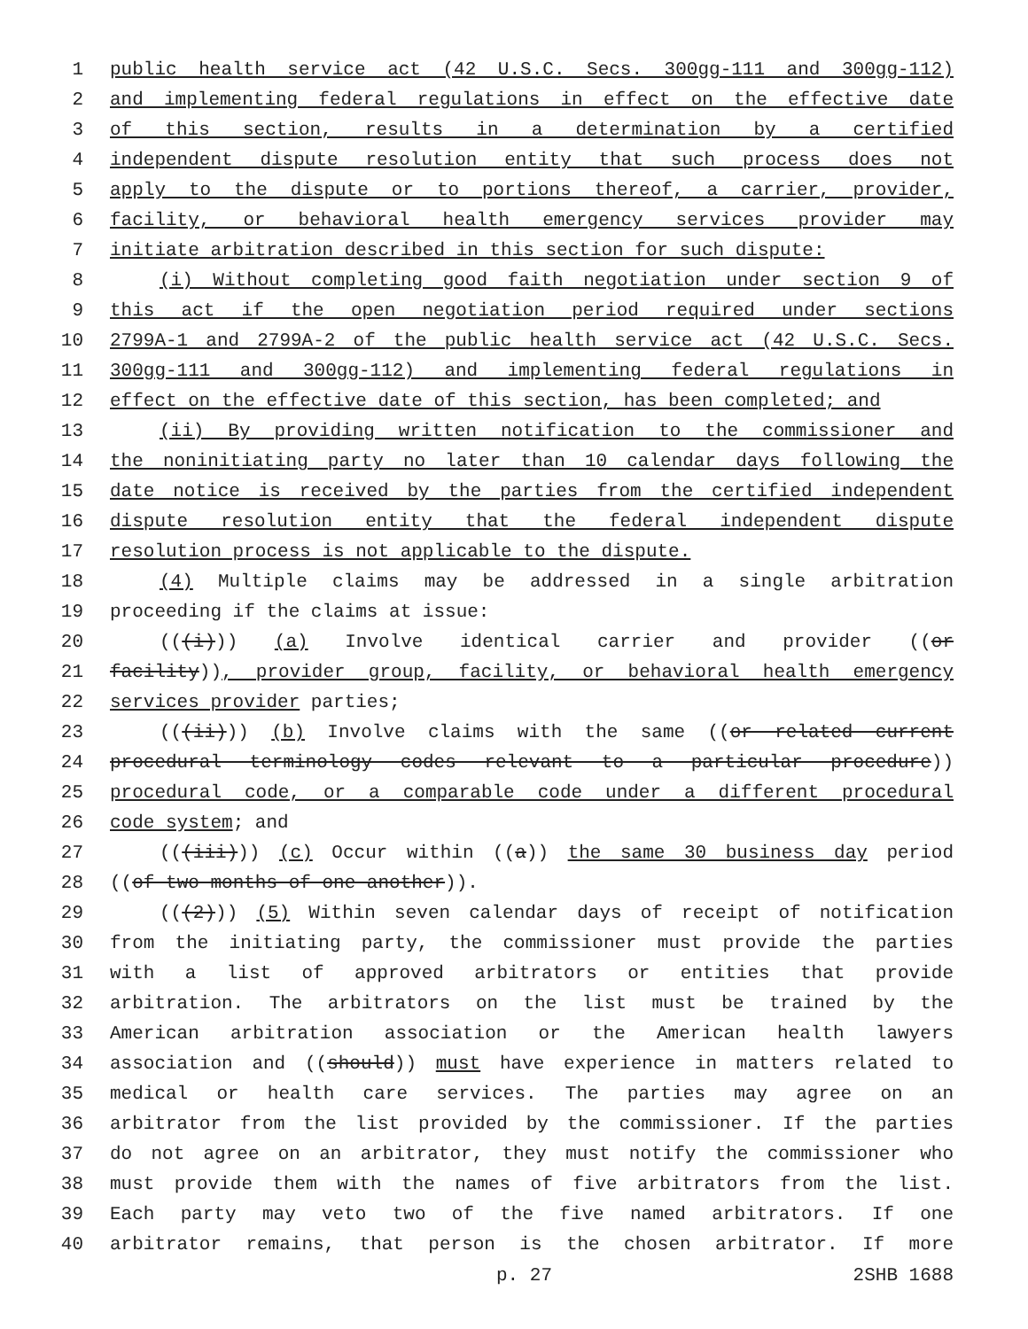1 public health service act (42 U.S.C. Secs. 300gg-111 and 300gg-112)
2 and implementing federal regulations in effect on the effective date
3 of this section, results in a determination by a certified
4 independent dispute resolution entity that such process does not
5 apply to the dispute or to portions thereof, a carrier, provider,
6 facility, or behavioral health emergency services provider may
7 initiate arbitration described in this section for such dispute:
8 (i) Without completing good faith negotiation under section 9 of
9 this act if the open negotiation period required under sections
10 2799A-1 and 2799A-2 of the public health service act (42 U.S.C. Secs.
11 300gg-111 and 300gg-112) and implementing federal regulations in
12 effect on the effective date of this section, has been completed; and
13 (ii) By providing written notification to the commissioner and
14 the noninitiating party no later than 10 calendar days following the
15 date notice is received by the parties from the certified independent
16 dispute resolution entity that the federal independent dispute
17 resolution process is not applicable to the dispute.
18 (4) Multiple claims may be addressed in a single arbitration
19 proceeding if the claims at issue:
20 (((i))) (a) Involve identical carrier and provider ((or
21 facility)), provider group, facility, or behavioral health emergency
22 services provider parties;
23 (((ii))) (b) Involve claims with the same ((or related current
24 procedural terminology codes relevant to a particular procedure))
25 procedural code, or a comparable code under a different procedural
26 code system; and
27 (((iii))) (c) Occur within ((a)) the same 30 business day period
28 ((of two months of one another)).
29 (((2))) (5) Within seven calendar days of receipt of notification
30 from the initiating party, the commissioner must provide the parties
31 with a list of approved arbitrators or entities that provide
32 arbitration. The arbitrators on the list must be trained by the
33 American arbitration association or the American health lawyers
34 association and ((should)) must have experience in matters related to
35 medical or health care services. The parties may agree on an
36 arbitrator from the list provided by the commissioner. If the parties
37 do not agree on an arbitrator, they must notify the commissioner who
38 must provide them with the names of five arbitrators from the list.
39 Each party may veto two of the five named arbitrators. If one
40 arbitrator remains, that person is the chosen arbitrator. If more
p. 27 2SHB 1688